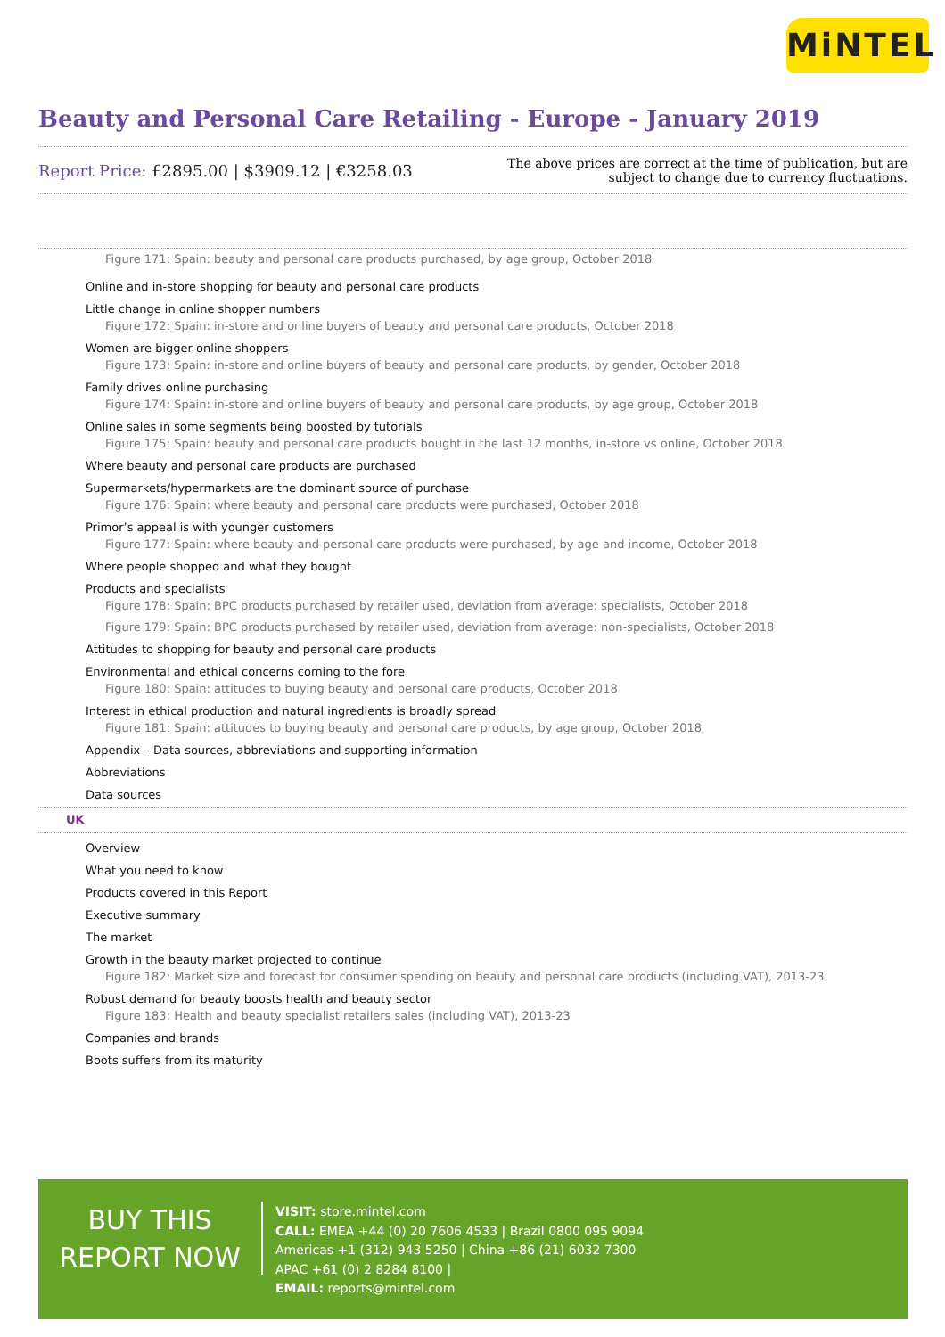MiNTEL
Beauty and Personal Care Retailing - Europe - January 2019
Report Price: £2895.00 | $3909.12 | €3258.03
The above prices are correct at the time of publication, but are subject to change due to currency fluctuations.
Figure 171: Spain: beauty and personal care products purchased, by age group, October 2018
Online and in-store shopping for beauty and personal care products
Little change in online shopper numbers
Figure 172: Spain: in-store and online buyers of beauty and personal care products, October 2018
Women are bigger online shoppers
Figure 173: Spain: in-store and online buyers of beauty and personal care products, by gender, October 2018
Family drives online purchasing
Figure 174: Spain: in-store and online buyers of beauty and personal care products, by age group, October 2018
Online sales in some segments being boosted by tutorials
Figure 175: Spain: beauty and personal care products bought in the last 12 months, in-store vs online, October 2018
Where beauty and personal care products are purchased
Supermarkets/hypermarkets are the dominant source of purchase
Figure 176: Spain: where beauty and personal care products were purchased, October 2018
Primor’s appeal is with younger customers
Figure 177: Spain: where beauty and personal care products were purchased, by age and income, October 2018
Where people shopped and what they bought
Products and specialists
Figure 178: Spain: BPC products purchased by retailer used, deviation from average: specialists, October 2018
Figure 179: Spain: BPC products purchased by retailer used, deviation from average: non-specialists, October 2018
Attitudes to shopping for beauty and personal care products
Environmental and ethical concerns coming to the fore
Figure 180: Spain: attitudes to buying beauty and personal care products, October 2018
Interest in ethical production and natural ingredients is broadly spread
Figure 181: Spain: attitudes to buying beauty and personal care products, by age group, October 2018
Appendix – Data sources, abbreviations and supporting information
Abbreviations
Data sources
UK
Overview
What you need to know
Products covered in this Report
Executive summary
The market
Growth in the beauty market projected to continue
Figure 182: Market size and forecast for consumer spending on beauty and personal care products (including VAT), 2013-23
Robust demand for beauty boosts health and beauty sector
Figure 183: Health and beauty specialist retailers sales (including VAT), 2013-23
Companies and brands
Boots suffers from its maturity
BUY THIS
REPORT NOW
VISIT: store.mintel.com
CALL: EMEA +44 (0) 20 7606 4533 | Brazil 0800 095 9094
Americas +1 (312) 943 5250 | China +86 (21) 6032 7300
APAC +61 (0) 2 8284 8100 |
EMAIL: reports@mintel.com